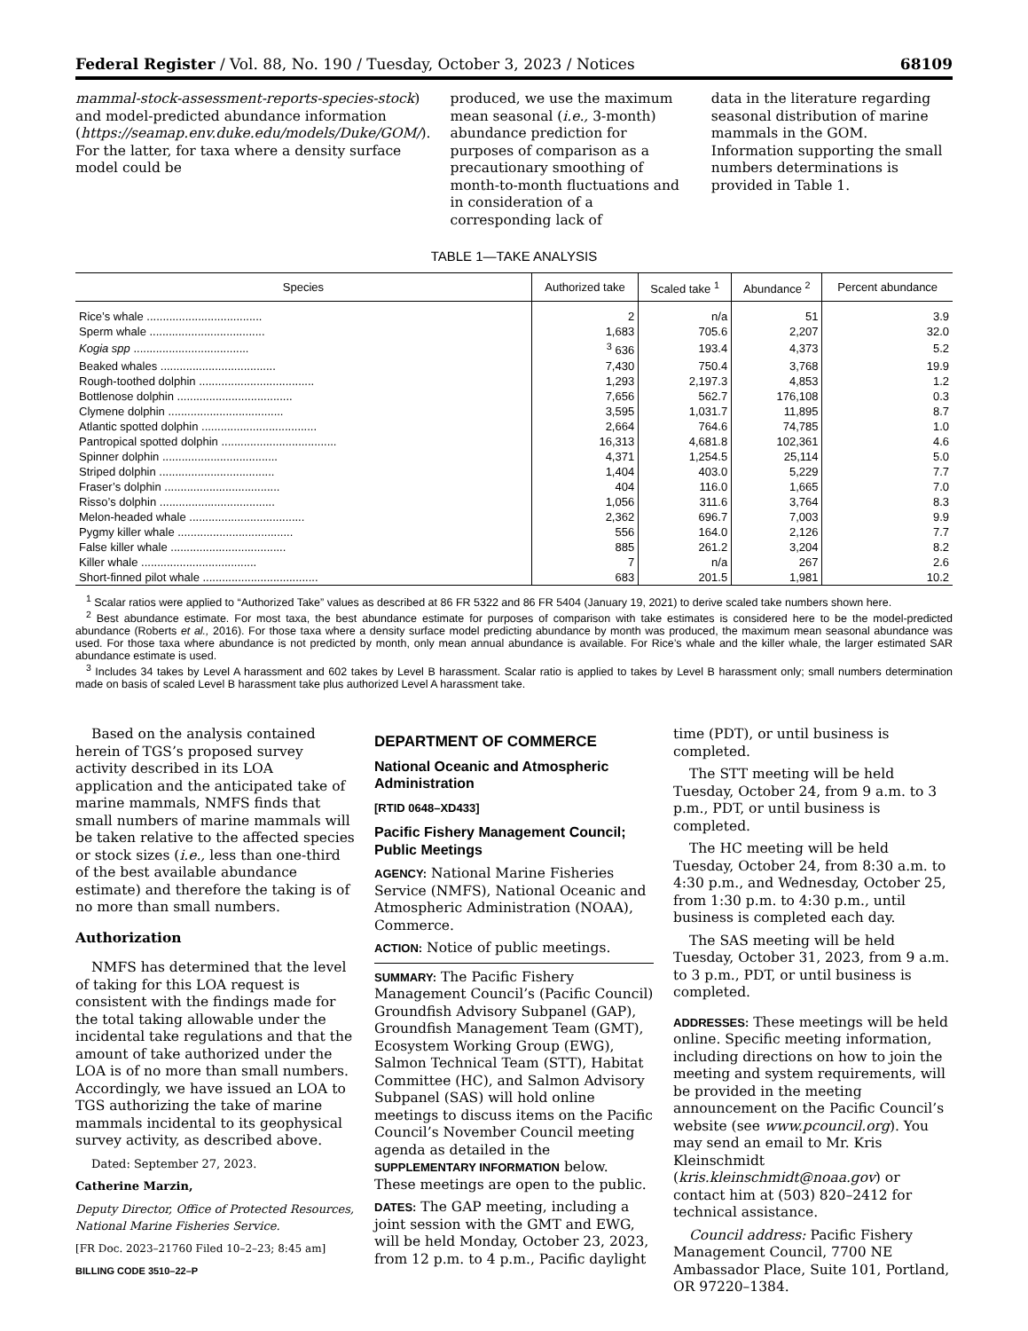Federal Register / Vol. 88, No. 190 / Tuesday, October 3, 2023 / Notices 68109
mammal-stock-assessment-reports-species-stock) and model-predicted abundance information (https://seamap.env.duke.edu/models/Duke/GOM/). For the latter, for taxa where a density surface model could be
produced, we use the maximum mean seasonal (i.e., 3-month) abundance prediction for purposes of comparison as a precautionary smoothing of month-to-month fluctuations and in consideration of a corresponding lack of
data in the literature regarding seasonal distribution of marine mammals in the GOM. Information supporting the small numbers determinations is provided in Table 1.
TABLE 1—TAKE ANALYSIS
| Species | Authorized take | Scaled take <sup>1</sup> | Abundance <sup>2</sup> | Percent abundance |
| --- | --- | --- | --- | --- |
| Rice’s whale .................................... | 2 | n/a | 51 | 3.9 |
| Sperm whale .................................... | 1,683 | 705.6 | 2,207 | 32.0 |
| Kogia spp .................................... | <sup>3</sup> 636 | 193.4 | 4,373 | 5.2 |
| Beaked whales .................................... | 7,430 | 750.4 | 3,768 | 19.9 |
| Rough-toothed dolphin .................................... | 1,293 | 2,197.3 | 4,853 | 1.2 |
| Bottlenose dolphin .................................... | 7,656 | 562.7 | 176,108 | 0.3 |
| Clymene dolphin .................................... | 3,595 | 1,031.7 | 11,895 | 8.7 |
| Atlantic spotted dolphin .................................... | 2,664 | 764.6 | 74,785 | 1.0 |
| Pantropical spotted dolphin .................................... | 16,313 | 4,681.8 | 102,361 | 4.6 |
| Spinner dolphin .................................... | 4,371 | 1,254.5 | 25,114 | 5.0 |
| Striped dolphin .................................... | 1,404 | 403.0 | 5,229 | 7.7 |
| Fraser’s dolphin .................................... | 404 | 116.0 | 1,665 | 7.0 |
| Risso’s dolphin .................................... | 1,056 | 311.6 | 3,764 | 8.3 |
| Melon-headed whale .................................... | 2,362 | 696.7 | 7,003 | 9.9 |
| Pygmy killer whale .................................... | 556 | 164.0 | 2,126 | 7.7 |
| False killer whale .................................... | 885 | 261.2 | 3,204 | 8.2 |
| Killer whale .................................... | 7 | n/a | 267 | 2.6 |
| Short-finned pilot whale .................................... | 683 | 201.5 | 1,981 | 10.2 |
<sup>1</sup> Scalar ratios were applied to “Authorized Take” values as described at 86 FR 5322 and 86 FR 5404 (January 19, 2021) to derive scaled take numbers shown here.
<sup>2</sup> Best abundance estimate. For most taxa, the best abundance estimate for purposes of comparison with take estimates is considered here to be the model-predicted abundance (Roberts et al., 2016). For those taxa where a density surface model predicting abundance by month was produced, the maximum mean seasonal abundance was used. For those taxa where abundance is not predicted by month, only mean annual abundance is available. For Rice’s whale and the killer whale, the larger estimated SAR abundance estimate is used.
<sup>3</sup> Includes 34 takes by Level A harassment and 602 takes by Level B harassment. Scalar ratio is applied to takes by Level B harassment only; small numbers determination made on basis of scaled Level B harassment take plus authorized Level A harassment take.
Based on the analysis contained herein of TGS’s proposed survey activity described in its LOA application and the anticipated take of marine mammals, NMFS finds that small numbers of marine mammals will be taken relative to the affected species or stock sizes (i.e., less than one-third of the best available abundance estimate) and therefore the taking is of no more than small numbers.
Authorization
NMFS has determined that the level of taking for this LOA request is consistent with the findings made for the total taking allowable under the incidental take regulations and that the amount of take authorized under the LOA is of no more than small numbers. Accordingly, we have issued an LOA to TGS authorizing the take of marine mammals incidental to its geophysical survey activity, as described above.
Dated: September 27, 2023.
Catherine Marzin,
Deputy Director, Office of Protected Resources, National Marine Fisheries Service.
[FR Doc. 2023–21760 Filed 10–2–23; 8:45 am]
BILLING CODE 3510–22–P
DEPARTMENT OF COMMERCE
National Oceanic and Atmospheric Administration
[RTID 0648–XD433]
Pacific Fishery Management Council; Public Meetings
AGENCY: National Marine Fisheries Service (NMFS), National Oceanic and Atmospheric Administration (NOAA), Commerce.
ACTION: Notice of public meetings.
SUMMARY: The Pacific Fishery Management Council’s (Pacific Council) Groundfish Advisory Subpanel (GAP), Groundfish Management Team (GMT), Ecosystem Working Group (EWG), Salmon Technical Team (STT), Habitat Committee (HC), and Salmon Advisory Subpanel (SAS) will hold online meetings to discuss items on the Pacific Council’s November Council meeting agenda as detailed in the SUPPLEMENTARY INFORMATION below. These meetings are open to the public.
DATES: The GAP meeting, including a joint session with the GMT and EWG, will be held Monday, October 23, 2023, from 12 p.m. to 4 p.m., Pacific daylight
time (PDT), or until business is completed.
The STT meeting will be held Tuesday, October 24, from 9 a.m. to 3 p.m., PDT, or until business is completed.
The HC meeting will be held Tuesday, October 24, from 8:30 a.m. to 4:30 p.m., and Wednesday, October 25, from 1:30 p.m. to 4:30 p.m., until business is completed each day.
The SAS meeting will be held Tuesday, October 31, 2023, from 9 a.m. to 3 p.m., PDT, or until business is completed.
ADDRESSES: These meetings will be held online. Specific meeting information, including directions on how to join the meeting and system requirements, will be provided in the meeting announcement on the Pacific Council’s website (see www.pcouncil.org). You may send an email to Mr. Kris Kleinschmidt (kris.kleinschmidt@noaa.gov) or contact him at (503) 820–2412 for technical assistance.
Council address: Pacific Fishery Management Council, 7700 NE Ambassador Place, Suite 101, Portland, OR 97220–1384.